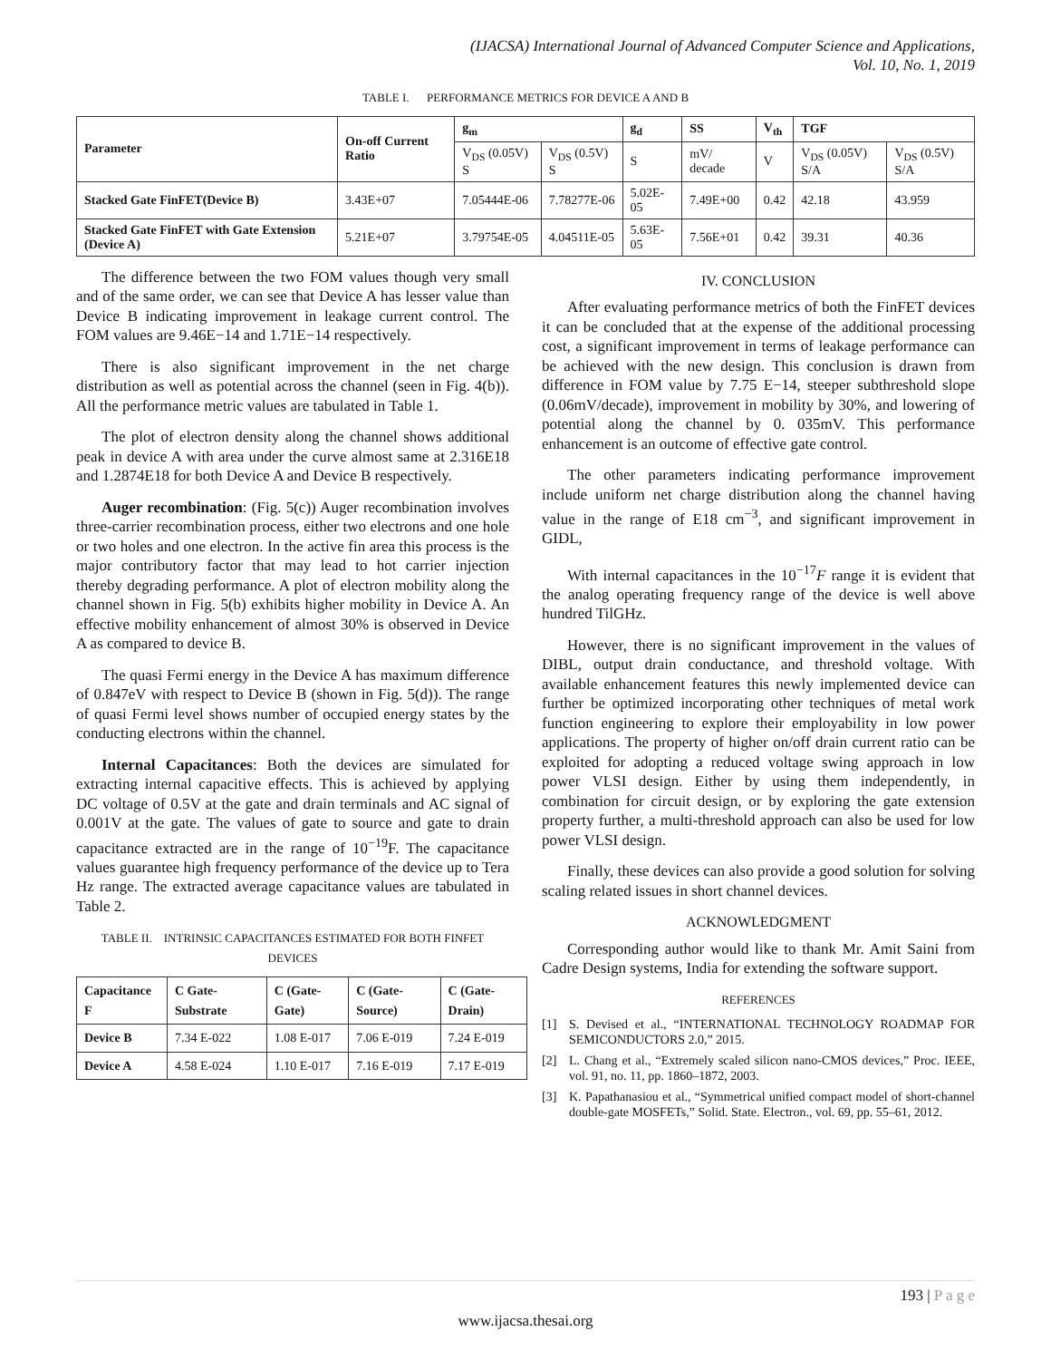(IJACSA) International Journal of Advanced Computer Science and Applications,
Vol. 10, No. 1, 2019
TABLE I. PERFORMANCE METRICS FOR DEVICE A AND B
| Parameter | On-off Current Ratio | g<sub>m</sub> | | g<sub>d</sub> | SS | V<sub>th</sub> | TGF | |
| --- | --- | --- | --- | --- | --- | --- | --- | --- |
| | | V<sub>DS</sub> (0.05V) S | V<sub>DS</sub> (0.5V) S | S | mV/ decade | V | V<sub>DS</sub> (0.05V) S/A | V<sub>DS</sub> (0.5V) S/A |
| Stacked Gate FinFET(Device B) | 3.43E+07 | 7.05444E-06 | 7.78277E-06 | 5.02E-05 | 7.49E+00 | 0.42 | 42.18 | 43.959 |
| Stacked Gate FinFET with Gate Extension (Device A) | 5.21E+07 | 3.79754E-05 | 4.04511E-05 | 5.63E-05 | 7.56E+01 | 0.42 | 39.31 | 40.36 |
The difference between the two FOM values though very small and of the same order, we can see that Device A has lesser value than Device B indicating improvement in leakage current control. The FOM values are 9.46E−14 and 1.71E−14 respectively.
There is also significant improvement in the net charge distribution as well as potential across the channel (seen in Fig. 4(b)). All the performance metric values are tabulated in Table 1.
The plot of electron density along the channel shows additional peak in device A with area under the curve almost same at 2.316E18 and 1.2874E18 for both Device A and Device B respectively.
Auger recombination: (Fig. 5(c)) Auger recombination involves three-carrier recombination process, either two electrons and one hole or two holes and one electron. In the active fin area this process is the major contributory factor that may lead to hot carrier injection thereby degrading performance. A plot of electron mobility along the channel shown in Fig. 5(b) exhibits higher mobility in Device A. An effective mobility enhancement of almost 30% is observed in Device A as compared to device B.
The quasi Fermi energy in the Device A has maximum difference of 0.847eV with respect to Device B (shown in Fig. 5(d)). The range of quasi Fermi level shows number of occupied energy states by the conducting electrons within the channel.
Internal Capacitances: Both the devices are simulated for extracting internal capacitive effects. This is achieved by applying DC voltage of 0.5V at the gate and drain terminals and AC signal of 0.001V at the gate. The values of gate to source and gate to drain capacitance extracted are in the range of 10<sup>−19</sup>F. The capacitance values guarantee high frequency performance of the device up to Tera Hz range. The extracted average capacitance values are tabulated in Table 2.
TABLE II. INTRINSIC CAPACITANCES ESTIMATED FOR BOTH FINFET DEVICES
| Capacitance F | C Gate-Substrate | C (Gate-Gate) | C (Gate-Source) | C (Gate-Drain) |
| --- | --- | --- | --- | --- |
| Device B | 7.34 E-022 | 1.08 E-017 | 7.06 E-019 | 7.24 E-019 |
| Device A | 4.58 E-024 | 1.10 E-017 | 7.16 E-019 | 7.17 E-019 |
IV. CONCLUSION
After evaluating performance metrics of both the FinFET devices it can be concluded that at the expense of the additional processing cost, a significant improvement in terms of leakage performance can be achieved with the new design. This conclusion is drawn from difference in FOM value by 7.75 E−14, steeper subthreshold slope (0.06mV/decade), improvement in mobility by 30%, and lowering of potential along the channel by 0. 035mV. This performance enhancement is an outcome of effective gate control.
The other parameters indicating performance improvement include uniform net charge distribution along the channel having value in the range of E18 cm<sup>−3</sup>, and significant improvement in GIDL,
With internal capacitances in the 10<sup>−17</sup>F range it is evident that the analog operating frequency range of the device is well above hundred TilGHz.
However, there is no significant improvement in the values of DIBL, output drain conductance, and threshold voltage. With available enhancement features this newly implemented device can further be optimized incorporating other techniques of metal work function engineering to explore their employability in low power applications. The property of higher on/off drain current ratio can be exploited for adopting a reduced voltage swing approach in low power VLSI design. Either by using them independently, in combination for circuit design, or by exploring the gate extension property further, a multi-threshold approach can also be used for low power VLSI design.
Finally, these devices can also provide a good solution for solving scaling related issues in short channel devices.
ACKNOWLEDGMENT
Corresponding author would like to thank Mr. Amit Saini from Cadre Design systems, India for extending the software support.
REFERENCES
[1] S. Devised et al., “INTERNATIONAL TECHNOLOGY ROADMAP FOR SEMICONDUCTORS 2.0,” 2015.
[2] L. Chang et al., “Extremely scaled silicon nano-CMOS devices,” Proc. IEEE, vol. 91, no. 11, pp. 1860–1872, 2003.
[3] K. Papathanasiou et al., “Symmetrical unified compact model of short-channel double-gate MOSFETs,” Solid. State. Electron., vol. 69, pp. 55–61, 2012.
193 | P a g e
www.ijacsa.thesai.org